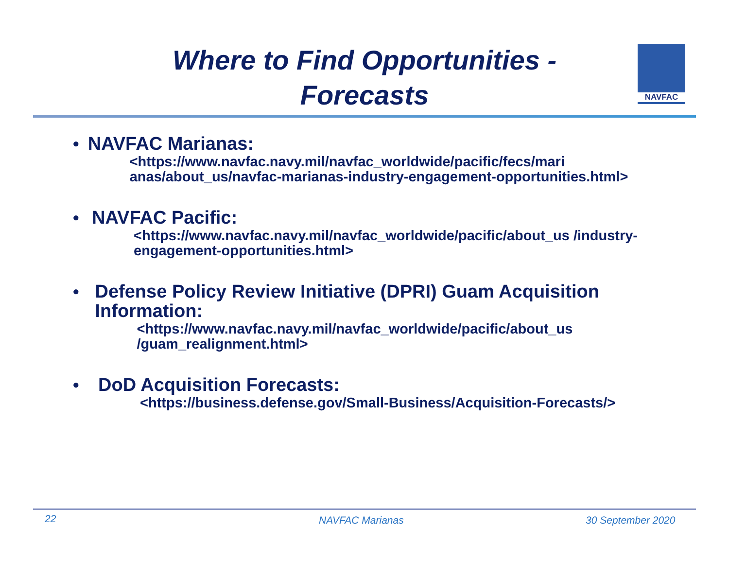Where to Find Opportunities - Forecasts
NAVFAC
•
NAVFAC Marianas:
<https://www.navfac.navy.mil/navfac_worldwide/pacific/fecs/mari anas/about_us/navfac-marianas-industry-engagement-opportunities.html>
•
NAVFAC Pacific:
<https://www.navfac.navy.mil/navfac_worldwide/pacific/about_us /industry-engagement-opportunities.html>
•
Defense Policy Review Initiative (DPRI) Guam Acquisition Information:
<https://www.navfac.navy.mil/navfac_worldwide/pacific/about_us /guam_realignment.html>
•
DoD Acquisition Forecasts:
<https://business.defense.gov/Small-Business/Acquisition-Forecasts/>
22 NAVFAC Marianas 30 September 2020